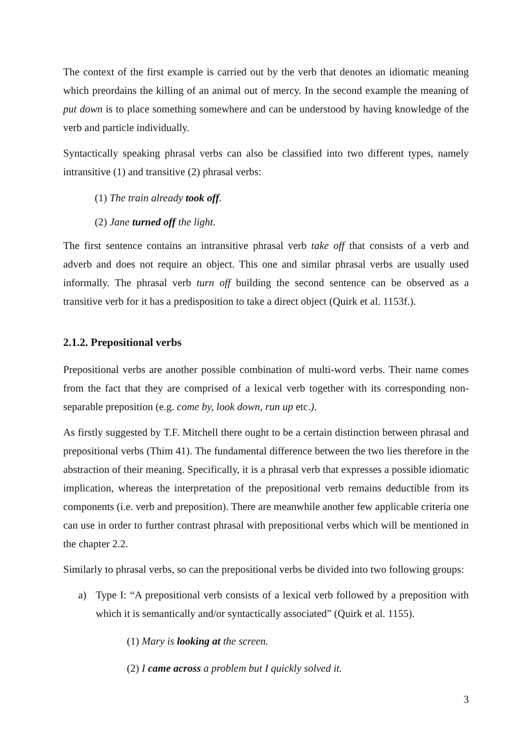The context of the first example is carried out by the verb that denotes an idiomatic meaning which preordains the killing of an animal out of mercy. In the second example the meaning of put down is to place something somewhere and can be understood by having knowledge of the verb and particle individually.
Syntactically speaking phrasal verbs can also be classified into two different types, namely intransitive (1) and transitive (2) phrasal verbs:
(1) The train already took off.
(2) Jane turned off the light.
The first sentence contains an intransitive phrasal verb take off that consists of a verb and adverb and does not require an object. This one and similar phrasal verbs are usually used informally. The phrasal verb turn off building the second sentence can be observed as a transitive verb for it has a predisposition to take a direct object (Quirk et al. 1153f.).
2.1.2. Prepositional verbs
Prepositional verbs are another possible combination of multi-word verbs. Their name comes from the fact that they are comprised of a lexical verb together with its corresponding non-separable preposition (e.g. come by, look down, run up etc.).
As firstly suggested by T.F. Mitchell there ought to be a certain distinction between phrasal and prepositional verbs (Thim 41). The fundamental difference between the two lies therefore in the abstraction of their meaning. Specifically, it is a phrasal verb that expresses a possible idiomatic implication, whereas the interpretation of the prepositional verb remains deductible from its components (i.e. verb and preposition). There are meanwhile another few applicable criteria one can use in order to further contrast phrasal with prepositional verbs which will be mentioned in the chapter 2.2.
Similarly to phrasal verbs, so can the prepositional verbs be divided into two following groups:
a) Type I: “A prepositional verb consists of a lexical verb followed by a preposition with which it is semantically and/or syntactically associated” (Quirk et al. 1155).
(1) Mary is looking at the screen.
(2) I came across a problem but I quickly solved it.
3